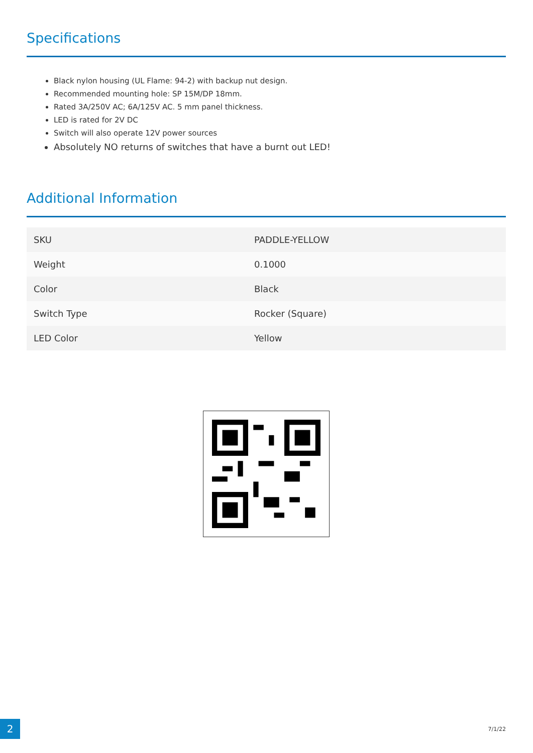Specifications
Black nylon housing (UL Flame: 94-2) with backup nut design.
Recommended mounting hole: SP 15M/DP 18mm.
Rated 3A/250V AC; 6A/125V AC. 5 mm panel thickness.
LED is rated for 2V DC
Switch will also operate 12V power sources
Absolutely NO returns of switches that have a burnt out LED!
Additional Information
| SKU | PADDLE-YELLOW |
| Weight | 0.1000 |
| Color | Black |
| Switch Type | Rocker (Square) |
| LED Color | Yellow |
2
7/1/22